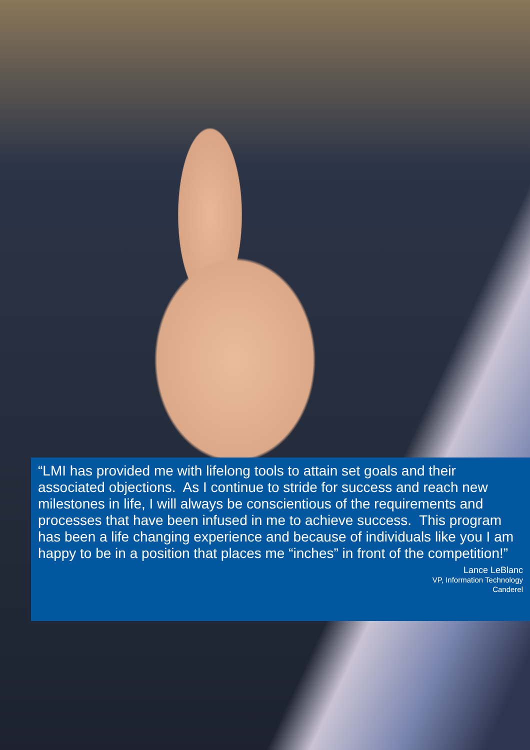“LMI has provided me with lifelong tools to attain set goals and their associated objections. As I continue to stride for success and reach new milestones in life, I will always be conscientious of the requirements and processes that have been infused in me to achieve success. This program has been a life changing experience and because of individuals like you I am happy to be in a position that places me “inches” in front of the competition!”
Lance LeBlanc
VP, Information Technology
Canderel